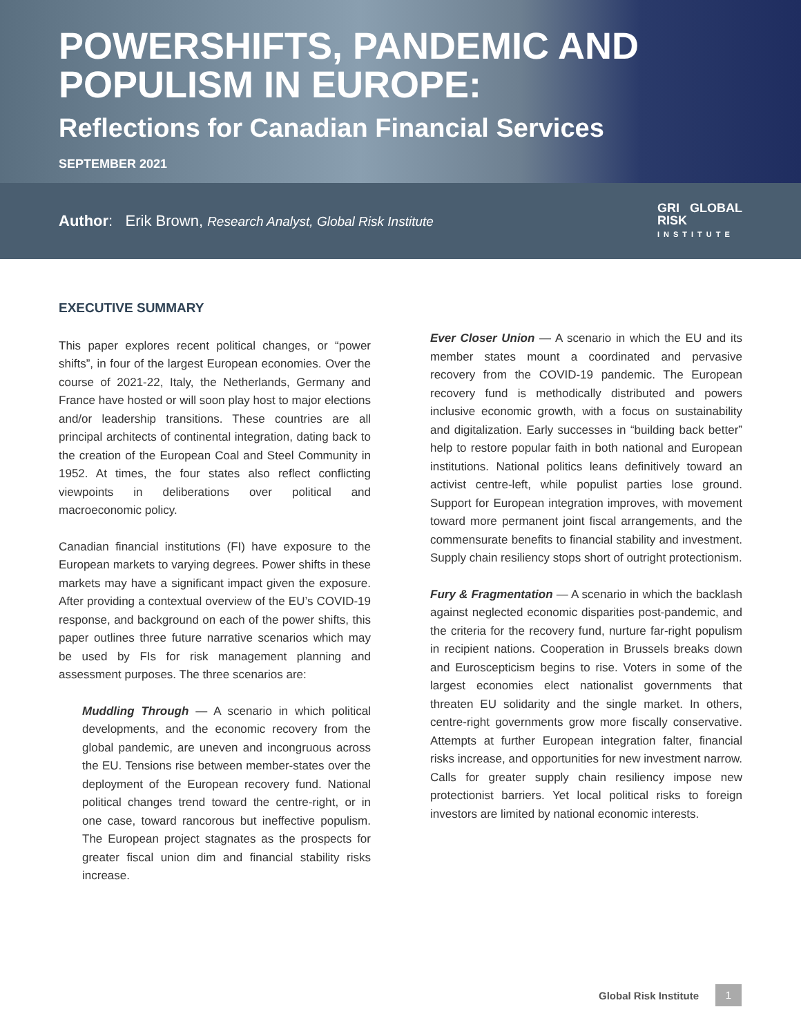POWERSHIFTS, PANDEMIC AND
POPULISM IN EUROPE:
Reflections for Canadian Financial Services
SEPTEMBER 2021
Author: Erik Brown, Research Analyst, Global Risk Institute
GRI GLOBAL
RISK
INSTITUTE
EXECUTIVE SUMMARY
This paper explores recent political changes, or “power shifts”, in four of the largest European economies. Over the course of 2021-22, Italy, the Netherlands, Germany and France have hosted or will soon play host to major elections and/or leadership transitions. These countries are all principal architects of continental integration, dating back to the creation of the European Coal and Steel Community in 1952. At times, the four states also reflect conflicting viewpoints in deliberations over political and macroeconomic policy.
Canadian financial institutions (FI) have exposure to the European markets to varying degrees. Power shifts in these markets may have a significant impact given the exposure. After providing a contextual overview of the EU’s COVID-19 response, and background on each of the power shifts, this paper outlines three future narrative scenarios which may be used by FIs for risk management planning and assessment purposes. The three scenarios are:
Muddling Through — A scenario in which political developments, and the economic recovery from the global pandemic, are uneven and incongruous across the EU. Tensions rise between member-states over the deployment of the European recovery fund. National political changes trend toward the centre-right, or in one case, toward rancorous but ineffective populism. The European project stagnates as the prospects for greater fiscal union dim and financial stability risks increase.
Ever Closer Union — A scenario in which the EU and its member states mount a coordinated and pervasive recovery from the COVID-19 pandemic. The European recovery fund is methodically distributed and powers inclusive economic growth, with a focus on sustainability and digitalization. Early successes in “building back better” help to restore popular faith in both national and European institutions. National politics leans definitively toward an activist centre-left, while populist parties lose ground. Support for European integration improves, with movement toward more permanent joint fiscal arrangements, and the commensurate benefits to financial stability and investment. Supply chain resiliency stops short of outright protectionism.
Fury & Fragmentation — A scenario in which the backlash against neglected economic disparities post-pandemic, and the criteria for the recovery fund, nurture far-right populism in recipient nations. Cooperation in Brussels breaks down and Euroscepticism begins to rise. Voters in some of the largest economies elect nationalist governments that threaten EU solidarity and the single market. In others, centre-right governments grow more fiscally conservative. Attempts at further European integration falter, financial risks increase, and opportunities for new investment narrow. Calls for greater supply chain resiliency impose new protectionist barriers. Yet local political risks to foreign investors are limited by national economic interests.
Global Risk Institute 1